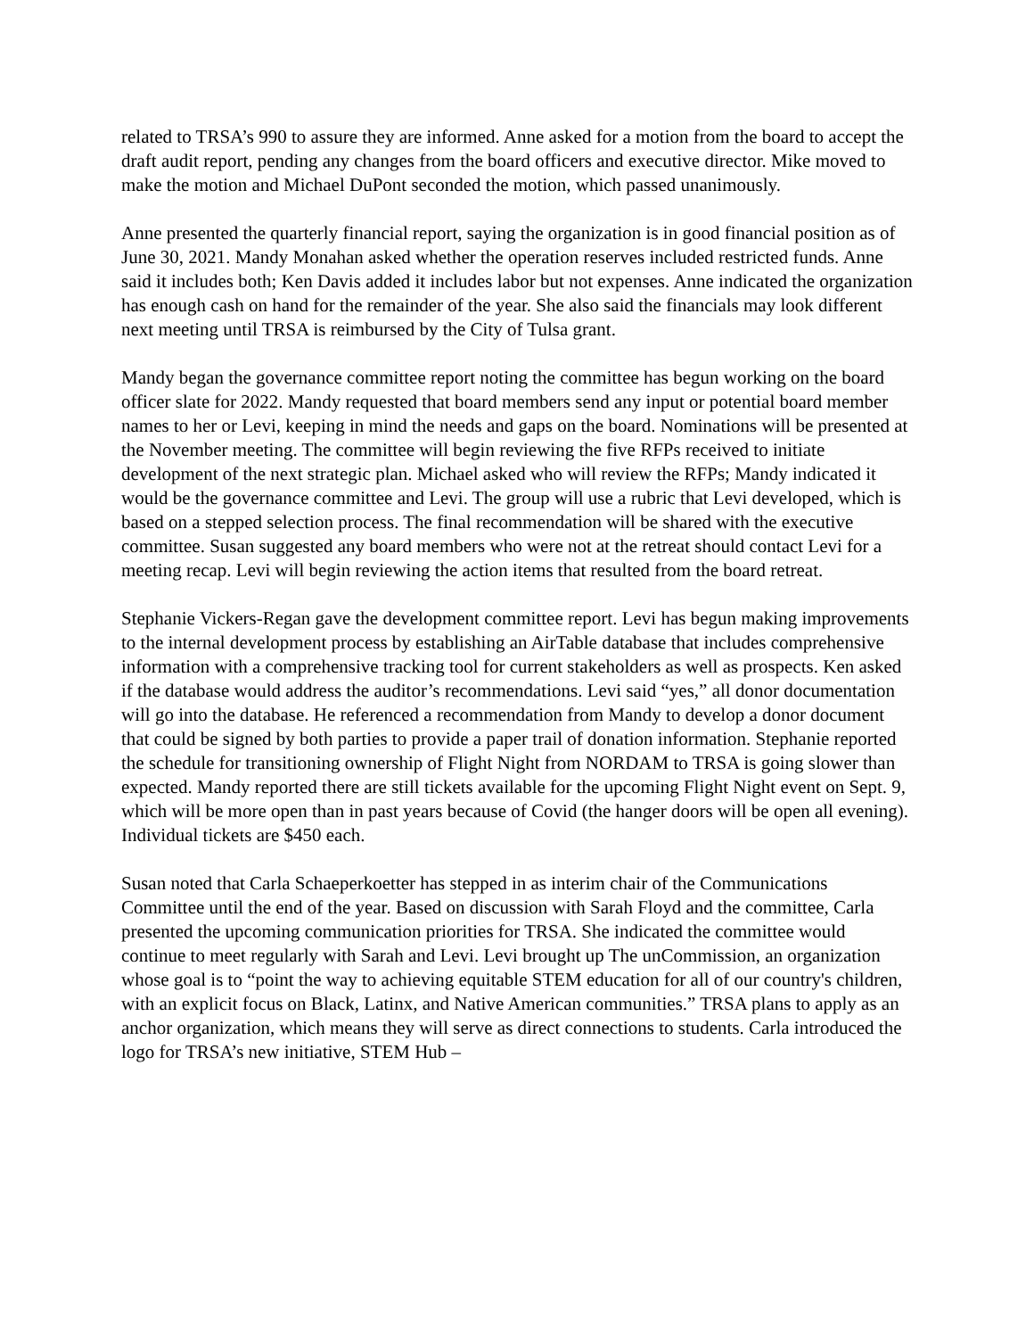related to TRSA’s 990 to assure they are informed. Anne asked for a motion from the board to accept the draft audit report, pending any changes from the board officers and executive director. Mike moved to make the motion and Michael DuPont seconded the motion, which passed unanimously.
Anne presented the quarterly financial report, saying the organization is in good financial position as of June 30, 2021. Mandy Monahan asked whether the operation reserves included restricted funds. Anne said it includes both; Ken Davis added it includes labor but not expenses. Anne indicated the organization has enough cash on hand for the remainder of the year. She also said the financials may look different next meeting until TRSA is reimbursed by the City of Tulsa grant.
Mandy began the governance committee report noting the committee has begun working on the board officer slate for 2022. Mandy requested that board members send any input or potential board member names to her or Levi, keeping in mind the needs and gaps on the board. Nominations will be presented at the November meeting. The committee will begin reviewing the five RFPs received to initiate development of the next strategic plan. Michael asked who will review the RFPs; Mandy indicated it would be the governance committee and Levi. The group will use a rubric that Levi developed, which is based on a stepped selection process. The final recommendation will be shared with the executive committee. Susan suggested any board members who were not at the retreat should contact Levi for a meeting recap. Levi will begin reviewing the action items that resulted from the board retreat.
Stephanie Vickers-Regan gave the development committee report. Levi has begun making improvements to the internal development process by establishing an AirTable database that includes comprehensive information with a comprehensive tracking tool for current stakeholders as well as prospects. Ken asked if the database would address the auditor’s recommendations. Levi said “yes,” all donor documentation will go into the database. He referenced a recommendation from Mandy to develop a donor document that could be signed by both parties to provide a paper trail of donation information. Stephanie reported the schedule for transitioning ownership of Flight Night from NORDAM to TRSA is going slower than expected. Mandy reported there are still tickets available for the upcoming Flight Night event on Sept. 9, which will be more open than in past years because of Covid (the hanger doors will be open all evening). Individual tickets are $450 each.
Susan noted that Carla Schaeperkoetter has stepped in as interim chair of the Communications Committee until the end of the year. Based on discussion with Sarah Floyd and the committee, Carla presented the upcoming communication priorities for TRSA. She indicated the committee would continue to meet regularly with Sarah and Levi. Levi brought up The unCommission, an organization whose goal is to “point the way to achieving equitable STEM education for all of our country's children, with an explicit focus on Black, Latinx, and Native American communities.” TRSA plans to apply as an anchor organization, which means they will serve as direct connections to students. Carla introduced the logo for TRSA’s new initiative, STEM Hub –